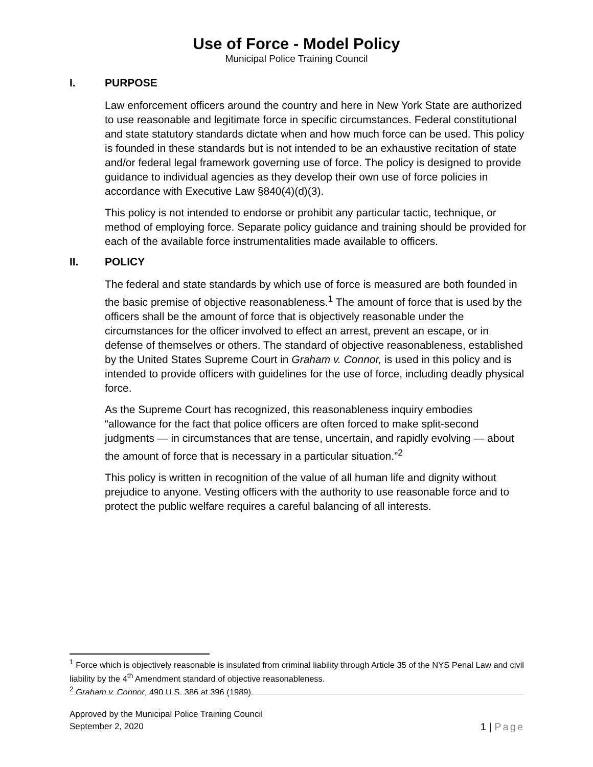Use of Force - Model Policy
Municipal Police Training Council
I. PURPOSE
Law enforcement officers around the country and here in New York State are authorized to use reasonable and legitimate force in specific circumstances. Federal constitutional and state statutory standards dictate when and how much force can be used. This policy is founded in these standards but is not intended to be an exhaustive recitation of state and/or federal legal framework governing use of force. The policy is designed to provide guidance to individual agencies as they develop their own use of force policies in accordance with Executive Law §840(4)(d)(3).
This policy is not intended to endorse or prohibit any particular tactic, technique, or method of employing force. Separate policy guidance and training should be provided for each of the available force instrumentalities made available to officers.
II. POLICY
The federal and state standards by which use of force is measured are both founded in the basic premise of objective reasonableness.<sup>1</sup> The amount of force that is used by the officers shall be the amount of force that is objectively reasonable under the circumstances for the officer involved to effect an arrest, prevent an escape, or in defense of themselves or others. The standard of objective reasonableness, established by the United States Supreme Court in Graham v. Connor, is used in this policy and is intended to provide officers with guidelines for the use of force, including deadly physical force.
As the Supreme Court has recognized, this reasonableness inquiry embodies “allowance for the fact that police officers are often forced to make split-second judgments — in circumstances that are tense, uncertain, and rapidly evolving — about the amount of force that is necessary in a particular situation.”<sup>2</sup>
This policy is written in recognition of the value of all human life and dignity without prejudice to anyone. Vesting officers with the authority to use reasonable force and to protect the public welfare requires a careful balancing of all interests.
<sup>1</sup> Force which is objectively reasonable is insulated from criminal liability through Article 35 of the NYS Penal Law and civil liability by the 4<sup>th</sup> Amendment standard of objective reasonableness.
<sup>2</sup> Graham v. Connor, 490 U.S. 386 at 396 (1989).
Approved by the Municipal Police Training Council
September 2, 2020
1 | Page